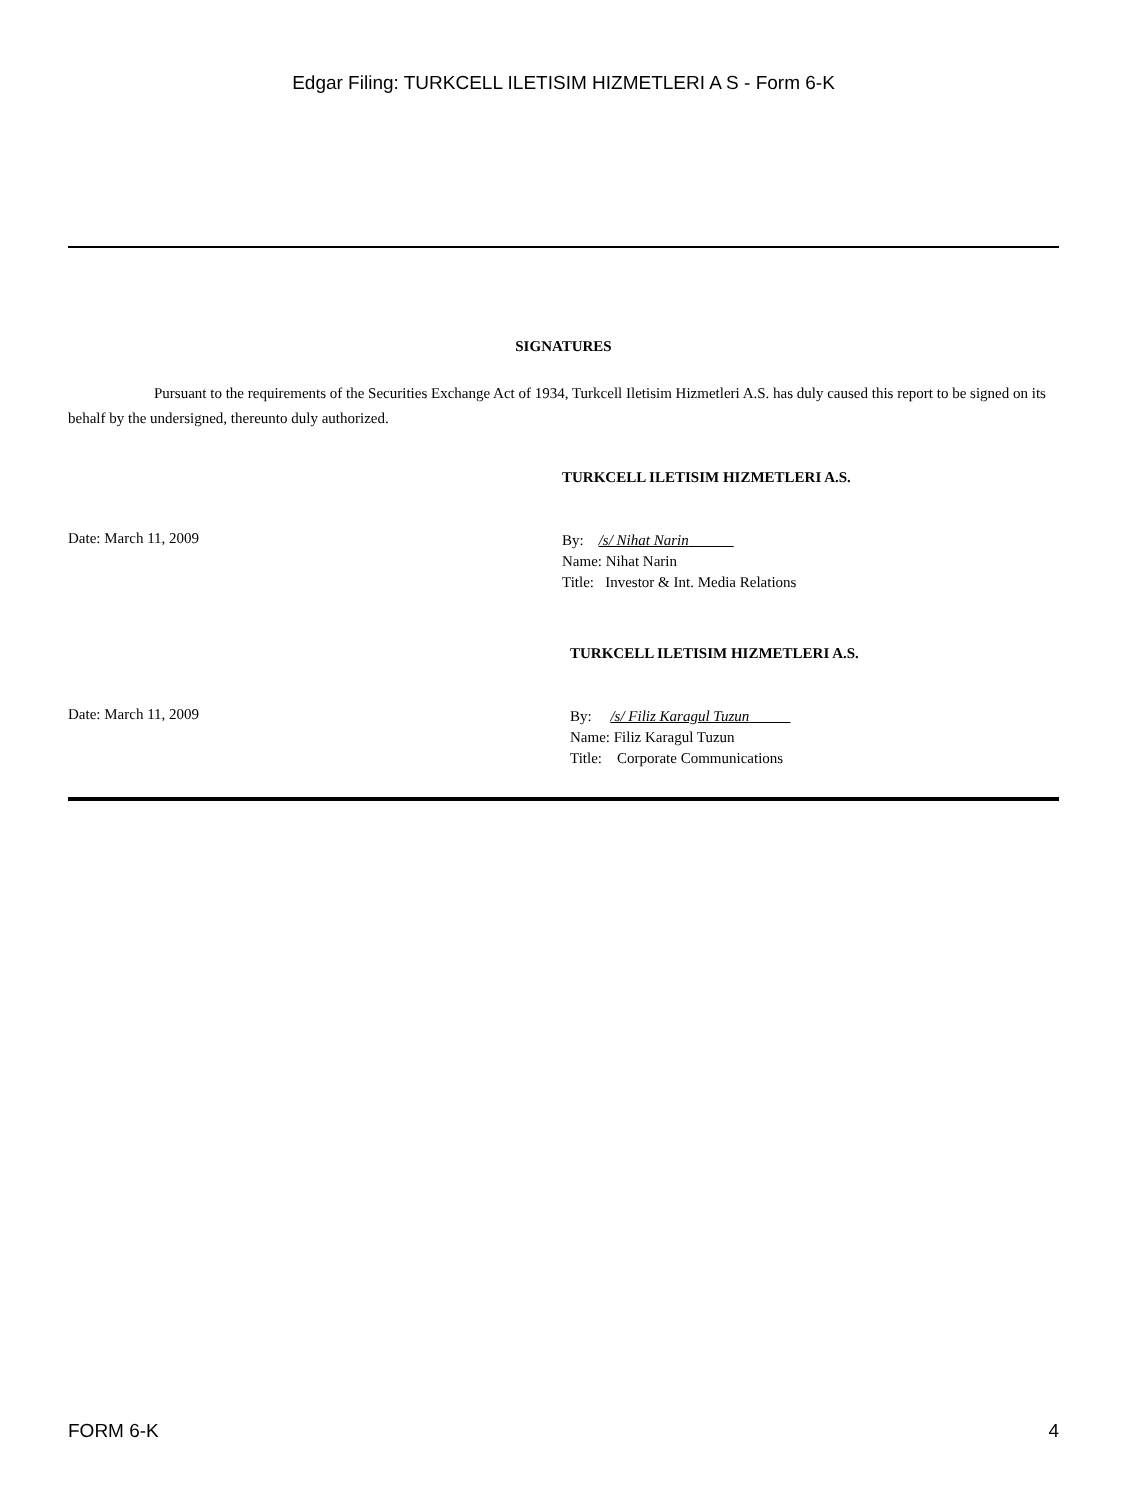Edgar Filing: TURKCELL ILETISIM HIZMETLERI A S - Form 6-K
SIGNATURES
Pursuant to the requirements of the Securities Exchange Act of 1934, Turkcell Iletisim Hizmetleri A.S. has duly caused this report to be signed on its behalf by the undersigned, thereunto duly authorized.
TURKCELL ILETISIM HIZMETLERI A.S.
Date: March 11, 2009
By: /s/ Nihat Narin
Name: Nihat Narin
Title: Investor & Int. Media Relations
TURKCELL ILETISIM HIZMETLERI A.S.
Date: March 11, 2009
By: /s/ Filiz Karagul Tuzun
Name: Filiz Karagul Tuzun
Title: Corporate Communications
FORM 6-K 4